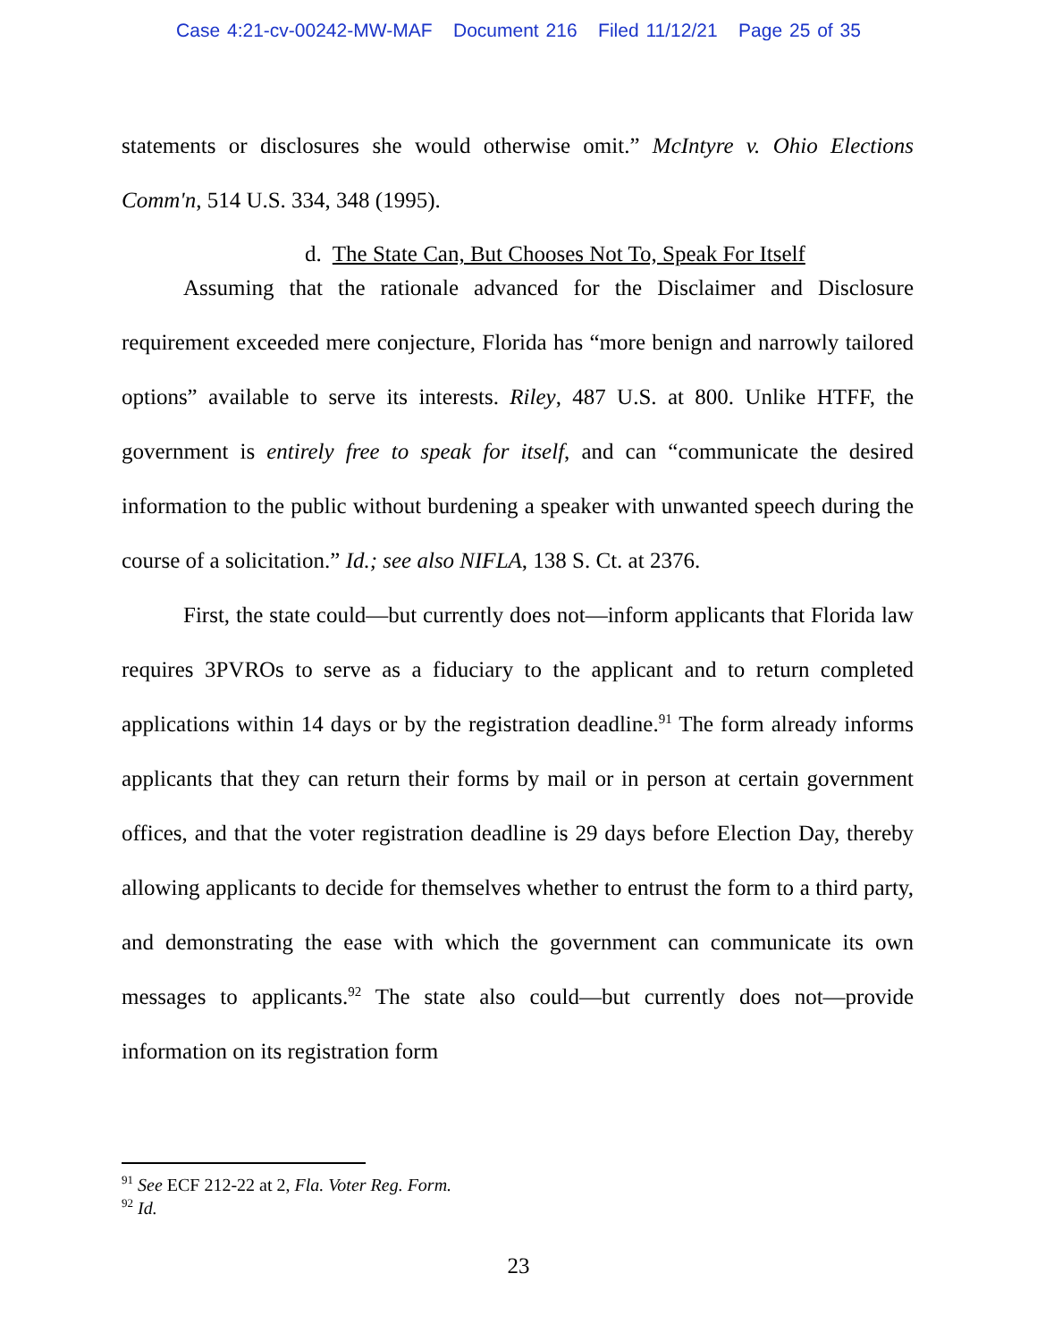Case 4:21-cv-00242-MW-MAF Document 216 Filed 11/12/21 Page 25 of 35
statements or disclosures she would otherwise omit.” McIntyre v. Ohio Elections Comm'n, 514 U.S. 334, 348 (1995).
d. The State Can, But Chooses Not To, Speak For Itself
Assuming that the rationale advanced for the Disclaimer and Disclosure requirement exceeded mere conjecture, Florida has “more benign and narrowly tailored options” available to serve its interests. Riley, 487 U.S. at 800. Unlike HTFF, the government is entirely free to speak for itself, and can “communicate the desired information to the public without burdening a speaker with unwanted speech during the course of a solicitation.” Id.; see also NIFLA, 138 S. Ct. at 2376.
First, the state could—but currently does not—inform applicants that Florida law requires 3PVROs to serve as a fiduciary to the applicant and to return completed applications within 14 days or by the registration deadline.<sup>91</sup> The form already informs applicants that they can return their forms by mail or in person at certain government offices, and that the voter registration deadline is 29 days before Election Day, thereby allowing applicants to decide for themselves whether to entrust the form to a third party, and demonstrating the ease with which the government can communicate its own messages to applicants.<sup>92</sup> The state also could—but currently does not—provide information on its registration form
<sup>91</sup> See ECF 212-22 at 2, Fla. Voter Reg. Form.
<sup>92</sup> Id.
23